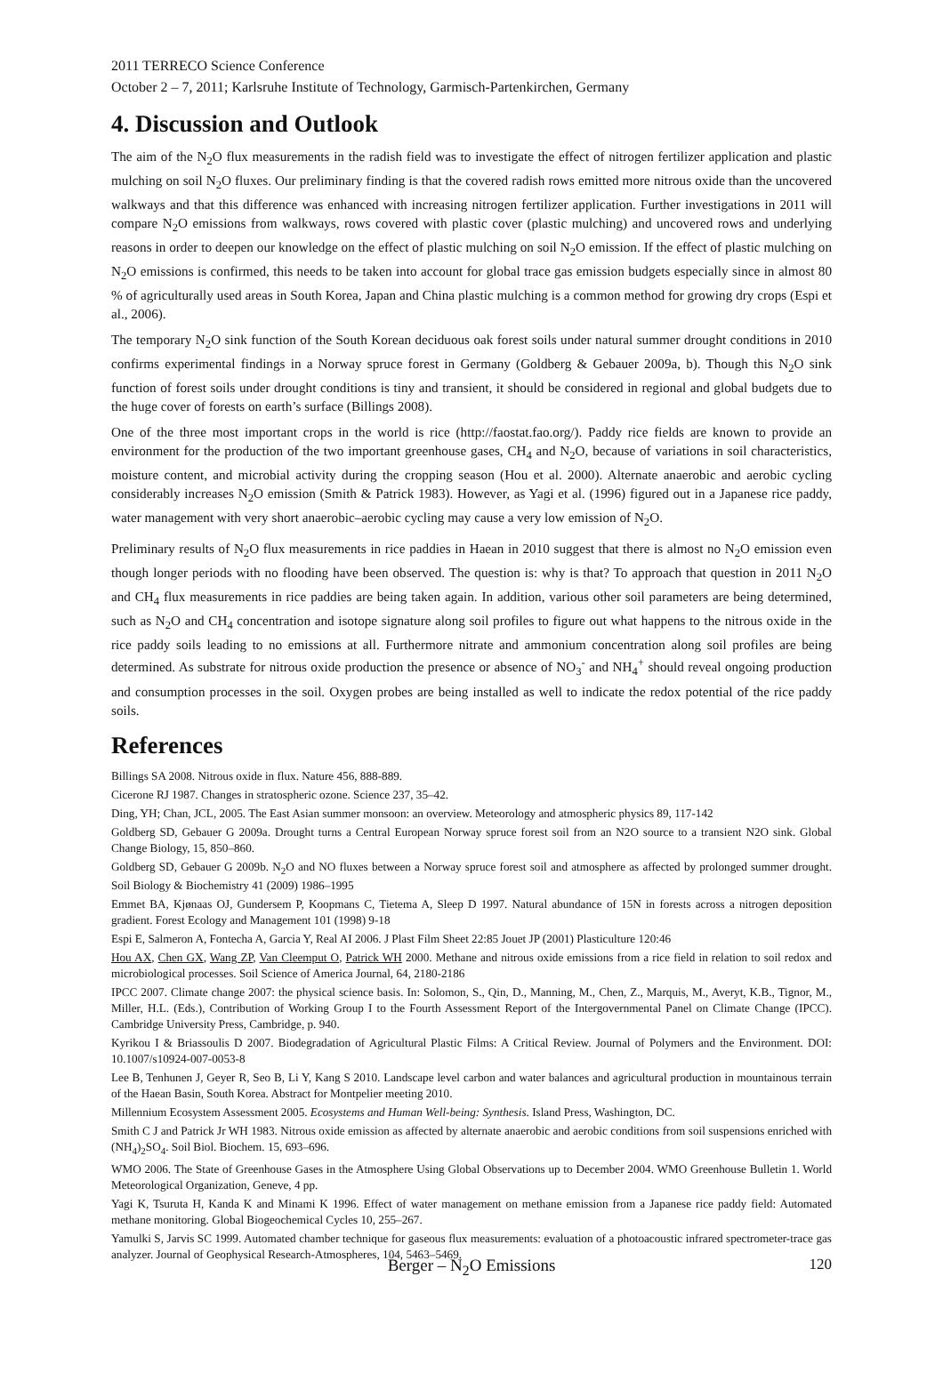2011 TERRECO Science Conference
October 2 – 7, 2011; Karlsruhe Institute of Technology, Garmisch-Partenkirchen, Germany
4. Discussion and Outlook
The aim of the N<sub>2</sub>O flux measurements in the radish field was to investigate the effect of nitrogen fertilizer application and plastic mulching on soil N<sub>2</sub>O fluxes. Our preliminary finding is that the covered radish rows emitted more nitrous oxide than the uncovered walkways and that this difference was enhanced with increasing nitrogen fertilizer application. Further investigations in 2011 will compare N<sub>2</sub>O emissions from walkways, rows covered with plastic cover (plastic mulching) and uncovered rows and underlying reasons in order to deepen our knowledge on the effect of plastic mulching on soil N<sub>2</sub>O emission. If the effect of plastic mulching on N<sub>2</sub>O emissions is confirmed, this needs to be taken into account for global trace gas emission budgets especially since in almost 80 % of agriculturally used areas in South Korea, Japan and China plastic mulching is a common method for growing dry crops (Espi et al., 2006).
The temporary N<sub>2</sub>O sink function of the South Korean deciduous oak forest soils under natural summer drought conditions in 2010 confirms experimental findings in a Norway spruce forest in Germany (Goldberg & Gebauer 2009a, b). Though this N<sub>2</sub>O sink function of forest soils under drought conditions is tiny and transient, it should be considered in regional and global budgets due to the huge cover of forests on earth’s surface (Billings 2008).
One of the three most important crops in the world is rice (http://faostat.fao.org/). Paddy rice fields are known to provide an environment for the production of the two important greenhouse gases, CH<sub>4</sub> and N<sub>2</sub>O, because of variations in soil characteristics, moisture content, and microbial activity during the cropping season (Hou et al. 2000). Alternate anaerobic and aerobic cycling considerably increases N<sub>2</sub>O emission (Smith & Patrick 1983). However, as Yagi et al. (1996) figured out in a Japanese rice paddy, water management with very short anaerobic–aerobic cycling may cause a very low emission of N<sub>2</sub>O.
Preliminary results of N<sub>2</sub>O flux measurements in rice paddies in Haean in 2010 suggest that there is almost no N<sub>2</sub>O emission even though longer periods with no flooding have been observed. The question is: why is that? To approach that question in 2011 N<sub>2</sub>O and CH<sub>4</sub> flux measurements in rice paddies are being taken again. In addition, various other soil parameters are being determined, such as N<sub>2</sub>O and CH<sub>4</sub> concentration and isotope signature along soil profiles to figure out what happens to the nitrous oxide in the rice paddy soils leading to no emissions at all. Furthermore nitrate and ammonium concentration along soil profiles are being determined. As substrate for nitrous oxide production the presence or absence of NO<sub>3</sub><sup>-</sup> and NH<sub>4</sub><sup>+</sup> should reveal ongoing production and consumption processes in the soil. Oxygen probes are being installed as well to indicate the redox potential of the rice paddy soils.
References
Billings SA 2008. Nitrous oxide in flux. Nature 456, 888-889.
Cicerone RJ 1987. Changes in stratospheric ozone. Science 237, 35–42.
Ding, YH; Chan, JCL, 2005. The East Asian summer monsoon: an overview. Meteorology and atmospheric physics 89, 117-142
Goldberg SD, Gebauer G 2009a. Drought turns a Central European Norway spruce forest soil from an N2O source to a transient N2O sink. Global Change Biology, 15, 850–860.
Goldberg SD, Gebauer G 2009b. N<sub>2</sub>O and NO fluxes between a Norway spruce forest soil and atmosphere as affected by prolonged summer drought. Soil Biology & Biochemistry 41 (2009) 1986–1995
Emmet BA, Kjønaas OJ, Gundersem P, Koopmans C, Tietema A, Sleep D 1997. Natural abundance of 15N in forests across a nitrogen deposition gradient. Forest Ecology and Management 101 (1998) 9-18
Espi E, Salmeron A, Fontecha A, Garcia Y, Real AI 2006. J Plast Film Sheet 22:85 Jouet JP (2001) Plasticulture 120:46
Hou AX, Chen GX, Wang ZP, Van Cleemput O, Patrick WH 2000. Methane and nitrous oxide emissions from a rice field in relation to soil redox and microbiological processes. Soil Science of America Journal, 64, 2180-2186
IPCC 2007. Climate change 2007: the physical science basis. In: Solomon, S., Qin, D., Manning, M., Chen, Z., Marquis, M., Averyt, K.B., Tignor, M., Miller, H.L. (Eds.), Contribution of Working Group I to the Fourth Assessment Report of the Intergovernmental Panel on Climate Change (IPCC). Cambridge University Press, Cambridge, p. 940.
Kyrikou I & Briassoulis D 2007. Biodegradation of Agricultural Plastic Films: A Critical Review. Journal of Polymers and the Environment. DOI: 10.1007/s10924-007-0053-8
Lee B, Tenhunen J, Geyer R, Seo B, Li Y, Kang S 2010. Landscape level carbon and water balances and agricultural production in mountainous terrain of the Haean Basin, South Korea. Abstract for Montpelier meeting 2010.
Millennium Ecosystem Assessment 2005. Ecosystems and Human Well-being: Synthesis. Island Press, Washington, DC.
Smith C J and Patrick Jr WH 1983. Nitrous oxide emission as affected by alternate anaerobic and aerobic conditions from soil suspensions enriched with (NH<sub>4</sub>)<sub>2</sub>SO<sub>4</sub>. Soil Biol. Biochem. 15, 693–696.
WMO 2006. The State of Greenhouse Gases in the Atmosphere Using Global Observations up to December 2004. WMO Greenhouse Bulletin 1. World Meteorological Organization, Geneve, 4 pp.
Yagi K, Tsuruta H, Kanda K and Minami K 1996. Effect of water management on methane emission from a Japanese rice paddy field: Automated methane monitoring. Global Biogeochemical Cycles 10, 255–267.
Yamulki S, Jarvis SC 1999. Automated chamber technique for gaseous flux measurements: evaluation of a photoacoustic infrared spectrometer-trace gas analyzer. Journal of Geophysical Research-Atmospheres, 104, 5463–5469.
Berger – N<sub>2</sub>O Emissions
120